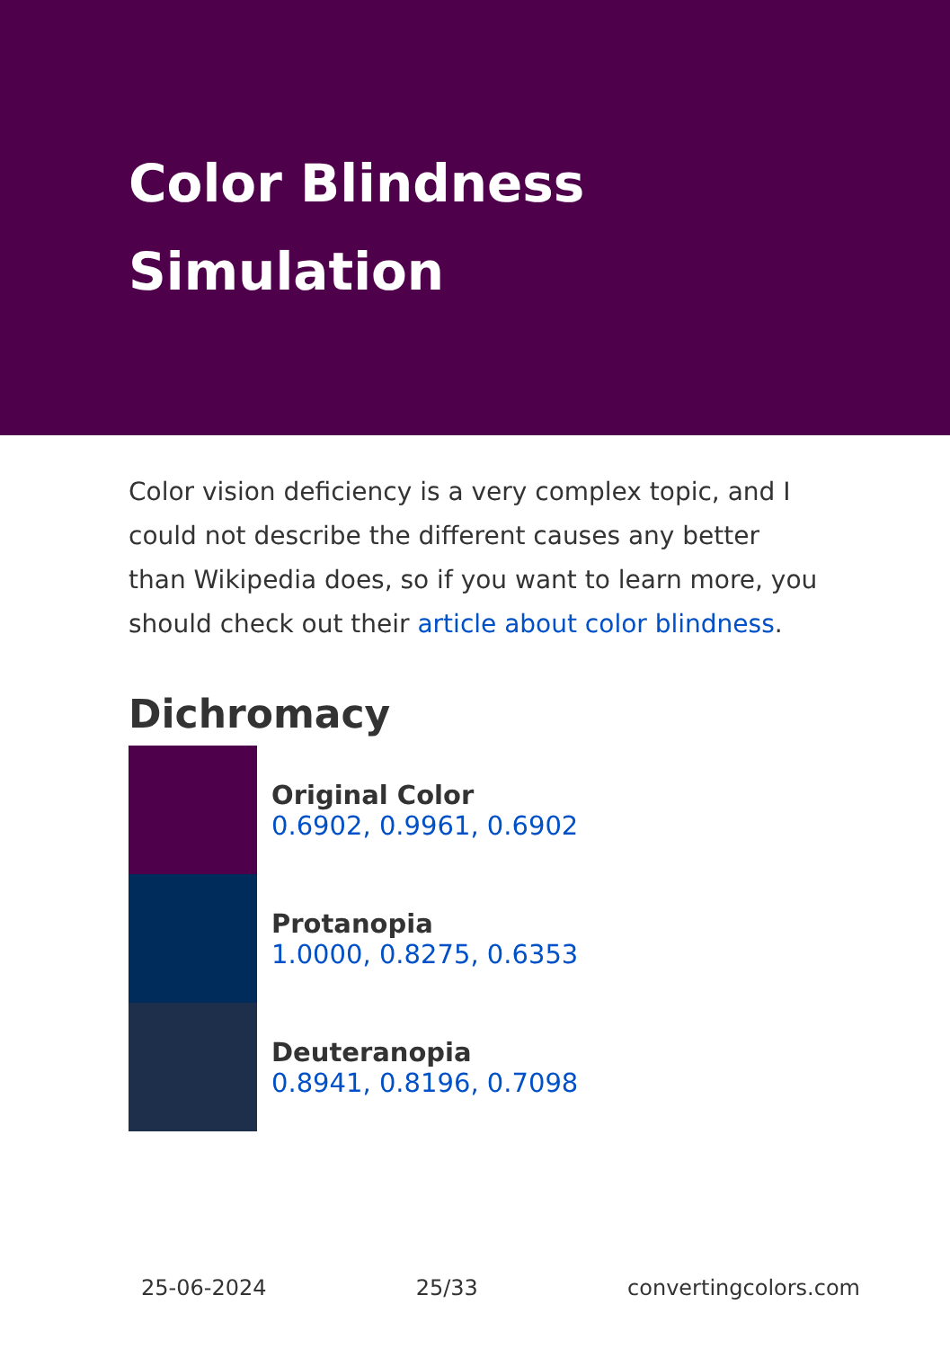Color Blindness
Simulation
Color vision deficiency is a very complex topic, and I could not describe the different causes any better than Wikipedia does, so if you want to learn more, you should check out their article about color blindness.
Dichromacy
Original Color
0.6902, 0.9961, 0.6902
Protanopia
1.0000, 0.8275, 0.6353
Deuteranopia
0.8941, 0.8196, 0.7098
25-06-2024 25/33 convertingcolors.com